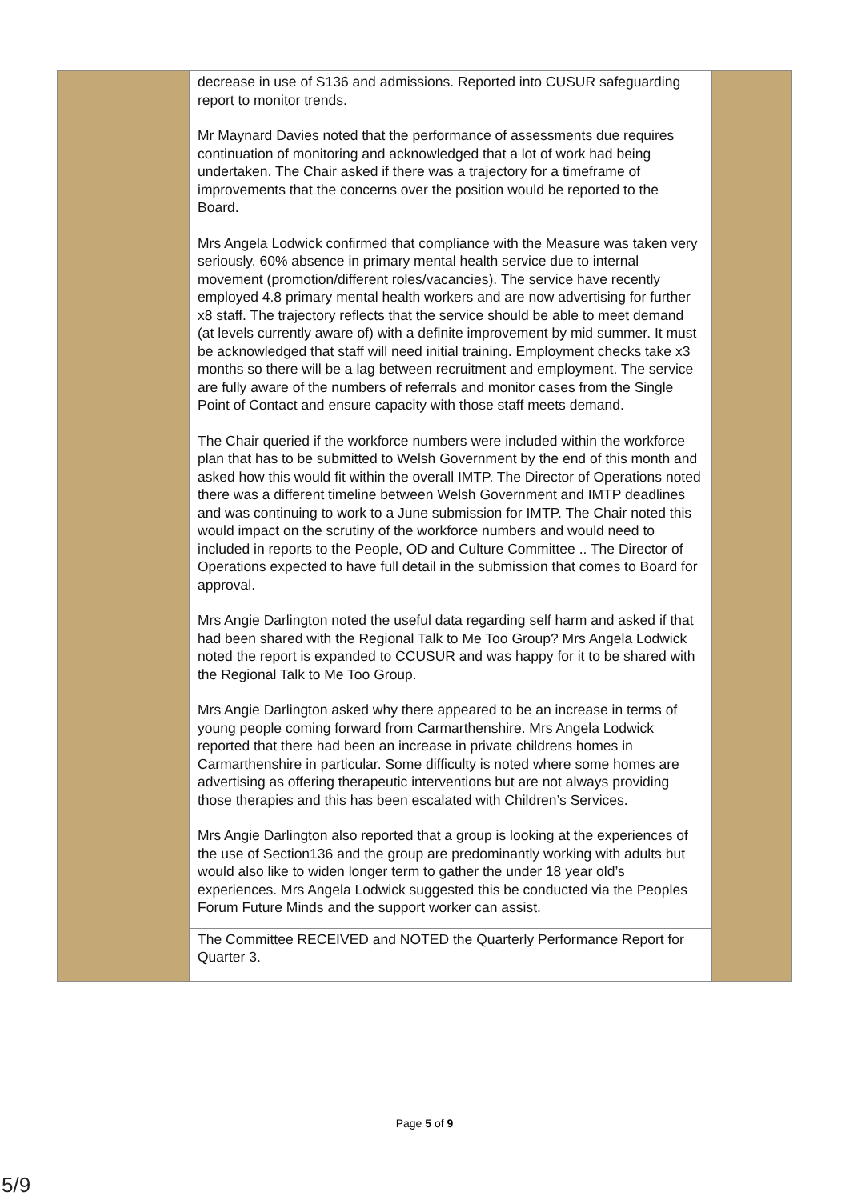| | decrease in use of S136 and admissions. Reported into CUSUR safeguarding report to monitor trends. Mr Maynard Davies noted that the performance of assessments due requires continuation of monitoring and acknowledged that a lot of work had being undertaken. The Chair asked if there was a trajectory for a timeframe of improvements that the concerns over the position would be reported to the Board. Mrs Angela Lodwick confirmed that compliance with the Measure was taken very seriously. 60% absence in primary mental health service due to internal movement (promotion/different roles/vacancies). The service have recently employed 4.8 primary mental health workers and are now advertising for further x8 staff. The trajectory reflects that the service should be able to meet demand (at levels currently aware of) with a definite improvement by mid summer. It must be acknowledged that staff will need initial training. Employment checks take x3 months so there will be a lag between recruitment and employment. The service are fully aware of the numbers of referrals and monitor cases from the Single Point of Contact and ensure capacity with those staff meets demand. The Chair queried if the workforce numbers were included within the workforce plan that has to be submitted to Welsh Government by the end of this month and asked how this would fit within the overall IMTP. The Director of Operations noted there was a different timeline between Welsh Government and IMTP deadlines and was continuing to work to a June submission for IMTP. The Chair noted this would impact on the scrutiny of the workforce numbers and would need to included in reports to the People, OD and Culture Committee .. The Director of Operations expected to have full detail in the submission that comes to Board for approval. Mrs Angie Darlington noted the useful data regarding self harm and asked if that had been shared with the Regional Talk to Me Too Group? Mrs Angela Lodwick noted the report is expanded to CCUSUR and was happy for it to be shared with the Regional Talk to Me Too Group. Mrs Angie Darlington asked why there appeared to be an increase in terms of young people coming forward from Carmarthenshire. Mrs Angela Lodwick reported that there had been an increase in private childrens homes in Carmarthenshire in particular. Some difficulty is noted where some homes are advertising as offering therapeutic interventions but are not always providing those therapies and this has been escalated with Children’s Services. Mrs Angie Darlington also reported that a group is looking at the experiences of the use of Section136 and the group are predominantly working with adults but would also like to widen longer term to gather the under 18 year old’s experiences. Mrs Angela Lodwick suggested this be conducted via the Peoples Forum Future Minds and the support worker can assist. | |
| | The Committee RECEIVED and NOTED the Quarterly Performance Report for Quarter 3. | |
Page 5 of 9
5/9